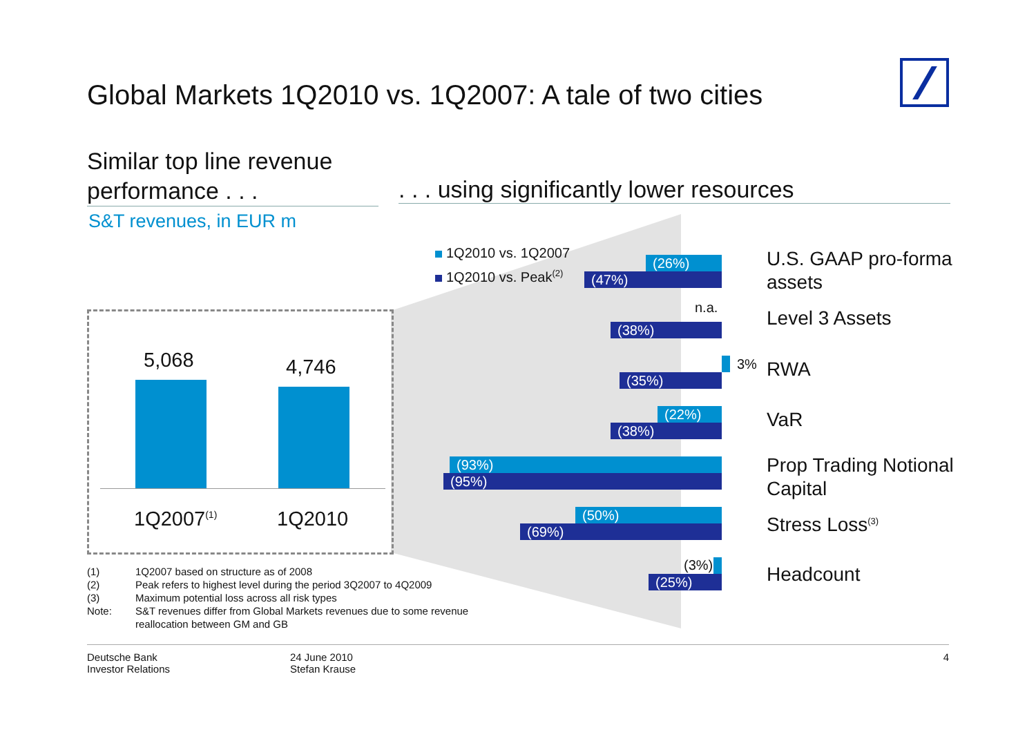Global Markets 1Q2010 vs. 1Q2007: A tale of two cities
Similar top line revenue performance . . .
. . . using significantly lower resources
S&T revenues, in EUR m
5,068 4,746
1Q2007<sup>(1)</sup> 1Q2010
1Q2010 vs. 1Q2007
1Q2010 vs. Peak<sup>(2)</sup>
(26%)
(47%)
n.a.
(38%)
3%
(35%)
(22%)
(38%)
(93%)
(95%)
(50%)
(69%)
(3%)
(25%)
U.S. GAAP pro-forma
assets
Level 3 Assets
RWA
VaR
Prop Trading Notional
Capital
Stress Loss<sup>(3)</sup>
Headcount
(1) 1Q2007 based on structure as of 2008
(2) Peak refers to highest level during the period 3Q2007 to 4Q2009
(3) Maximum potential loss across all risk types
Note: S&T revenues differ from Global Markets revenues due to some revenue
reallocation between GM and GB
Deutsche Bank
Investor Relations
24 June 2010
Stefan Krause
4